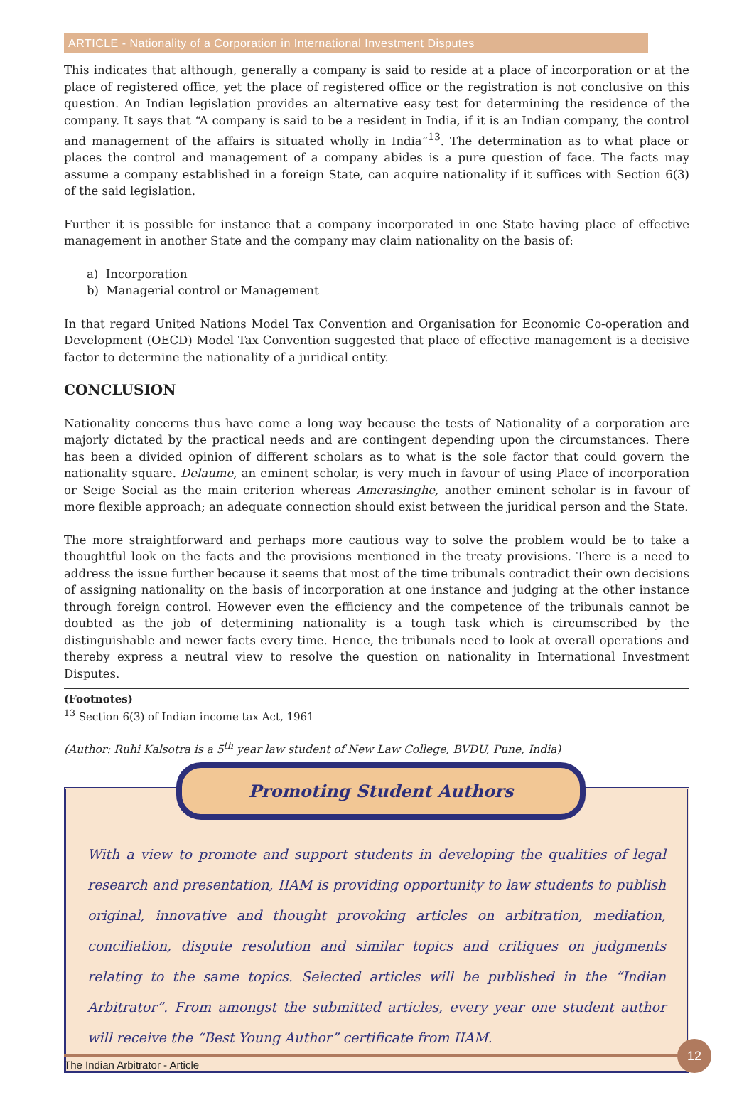ARTICLE - Nationality of a Corporation in International Investment Disputes
This indicates that although, generally a company is said to reside at a place of incorporation or at the place of registered office, yet the place of registered office or the registration is not conclusive on this question. An Indian legislation provides an alternative easy test for determining the residence of the company. It says that “A company is said to be a resident in India, if it is an Indian company, the control and management of the affairs is situated wholly in India”<sup>13</sup>. The determination as to what place or places the control and management of a company abides is a pure question of face. The facts may assume a company established in a foreign State, can acquire nationality if it suffices with Section 6(3) of the said legislation.
Further it is possible for instance that a company incorporated in one State having place of effective management in another State and the company may claim nationality on the basis of:
a) Incorporation
b) Managerial control or Management
In that regard United Nations Model Tax Convention and Organisation for Economic Co-operation and Development (OECD) Model Tax Convention suggested that place of effective management is a decisive factor to determine the nationality of a juridical entity.
CONCLUSION
Nationality concerns thus have come a long way because the tests of Nationality of a corporation are majorly dictated by the practical needs and are contingent depending upon the circumstances. There has been a divided opinion of different scholars as to what is the sole factor that could govern the nationality square. Delaume, an eminent scholar, is very much in favour of using Place of incorporation or Seige Social as the main criterion whereas Amerasinghe, another eminent scholar is in favour of more flexible approach; an adequate connection should exist between the juridical person and the State.
The more straightforward and perhaps more cautious way to solve the problem would be to take a thoughtful look on the facts and the provisions mentioned in the treaty provisions. There is a need to address the issue further because it seems that most of the time tribunals contradict their own decisions of assigning nationality on the basis of incorporation at one instance and judging at the other instance through foreign control. However even the efficiency and the competence of the tribunals cannot be doubted as the job of determining nationality is a tough task which is circumscribed by the distinguishable and newer facts every time. Hence, the tribunals need to look at overall operations and thereby express a neutral view to resolve the question on nationality in International Investment Disputes.
(Footnotes)
<sup>13</sup> Section 6(3) of Indian income tax Act, 1961
(Author: Ruhi Kalsotra is a 5<sup>th</sup> year law student of New Law College, BVDU, Pune, India)
Promoting Student Authors
With a view to promote and support students in developing the qualities of legal research and presentation, IIAM is providing opportunity to law students to publish original, innovative and thought provoking articles on arbitration, mediation, conciliation, dispute resolution and similar topics and critiques on judgments relating to the same topics. Selected articles will be published in the “Indian Arbitrator”. From amongst the submitted articles, every year one student author will receive the “Best Young Author” certificate from IIAM.
The Indian Arbitrator - Article
12